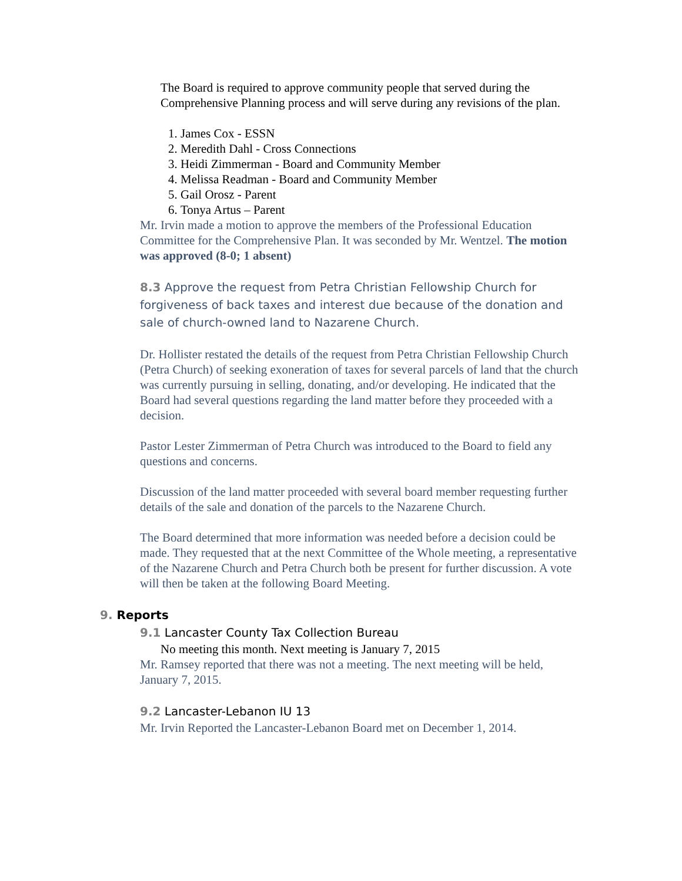The Board is required to approve community people that served during the Comprehensive Planning process and will serve during any revisions of the plan.
1. James Cox - ESSN
2. Meredith Dahl - Cross Connections
3. Heidi Zimmerman - Board and Community Member
4. Melissa Readman - Board and Community Member
5. Gail Orosz - Parent
6. Tonya Artus – Parent
Mr. Irvin made a motion to approve the members of the Professional Education Committee for the Comprehensive Plan. It was seconded by Mr. Wentzel. The motion was approved (8-0; 1 absent)
8.3 Approve the request from Petra Christian Fellowship Church for forgiveness of back taxes and interest due because of the donation and sale of church-owned land to Nazarene Church.
Dr. Hollister restated the details of the request from Petra Christian Fellowship Church (Petra Church) of seeking exoneration of taxes for several parcels of land that the church was currently pursuing in selling, donating, and/or developing. He indicated that the Board had several questions regarding the land matter before they proceeded with a decision.
Pastor Lester Zimmerman of Petra Church was introduced to the Board to field any questions and concerns.
Discussion of the land matter proceeded with several board member requesting further details of the sale and donation of the parcels to the Nazarene Church.
The Board determined that more information was needed before a decision could be made. They requested that at the next Committee of the Whole meeting, a representative of the Nazarene Church and Petra Church both be present for further discussion. A vote will then be taken at the following Board Meeting.
9. Reports
9.1 Lancaster County Tax Collection Bureau
No meeting this month. Next meeting is January 7, 2015
Mr. Ramsey reported that there was not a meeting. The next meeting will be held, January 7, 2015.
9.2 Lancaster-Lebanon IU 13
Mr. Irvin Reported the Lancaster-Lebanon Board met on December 1, 2014.